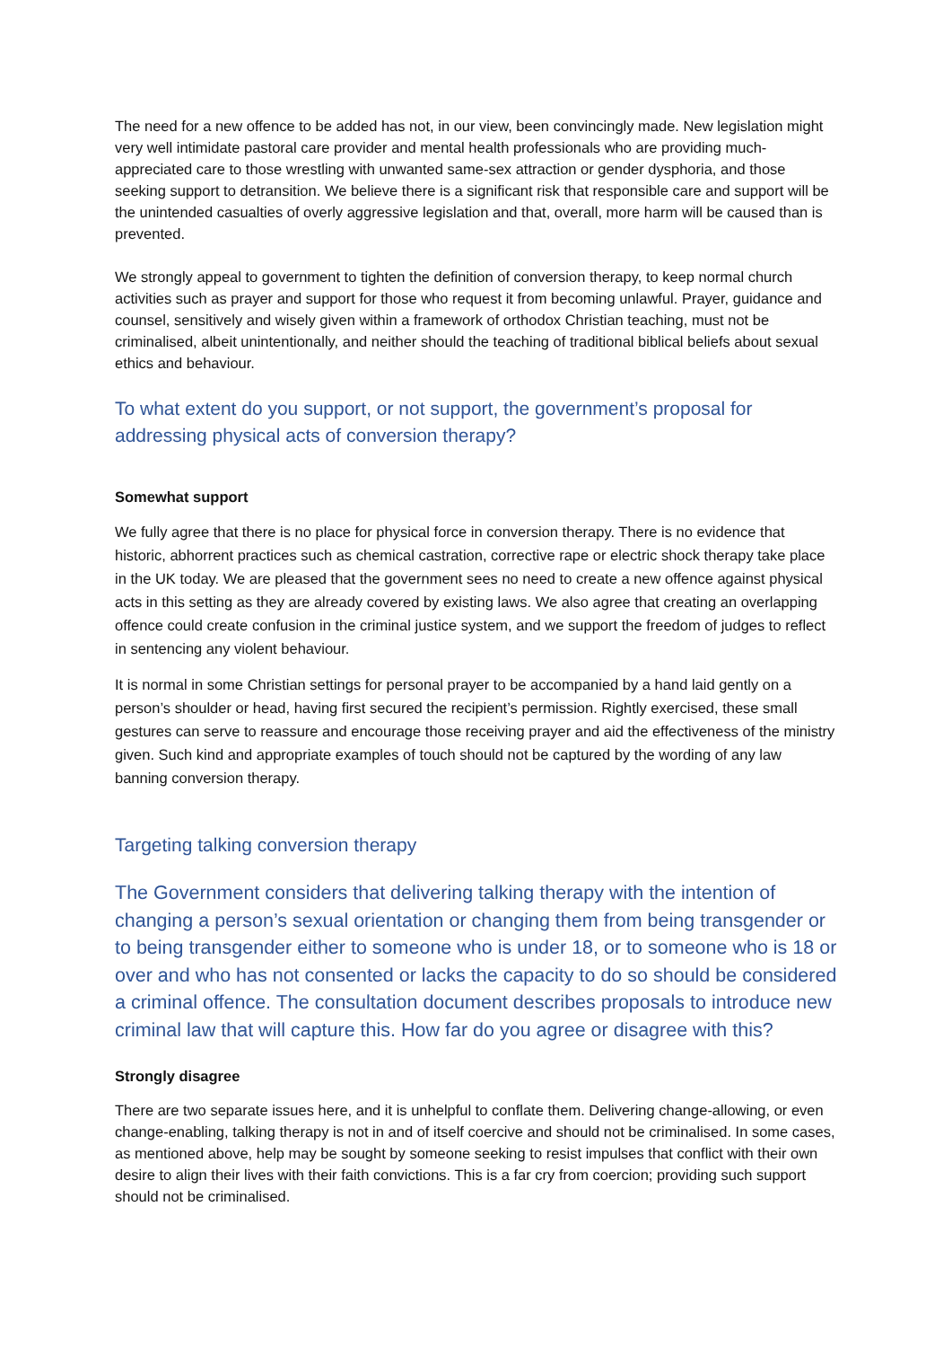The need for a new offence to be added has not, in our view, been convincingly made. New legislation might very well intimidate pastoral care provider and mental health professionals who are providing much-appreciated care to those wrestling with unwanted same-sex attraction or gender dysphoria, and those seeking support to detransition. We believe there is a significant risk that responsible care and support will be the unintended casualties of overly aggressive legislation and that, overall, more harm will be caused than is prevented.
We strongly appeal to government to tighten the definition of conversion therapy, to keep normal church activities such as prayer and support for those who request it from becoming unlawful. Prayer, guidance and counsel, sensitively and wisely given within a framework of orthodox Christian teaching, must not be criminalised, albeit unintentionally, and neither should the teaching of traditional biblical beliefs about sexual ethics and behaviour.
To what extent do you support, or not support, the government’s proposal for addressing physical acts of conversion therapy?
Somewhat support
We fully agree that there is no place for physical force in conversion therapy. There is no evidence that historic, abhorrent practices such as chemical castration, corrective rape or electric shock therapy take place in the UK today. We are pleased that the government sees no need to create a new offence against physical acts in this setting as they are already covered by existing laws. We also agree that creating an overlapping offence could create confusion in the criminal justice system, and we support the freedom of judges to reflect in sentencing any violent behaviour.
It is normal in some Christian settings for personal prayer to be accompanied by a hand laid gently on a person’s shoulder or head, having first secured the recipient’s permission. Rightly exercised, these small gestures can serve to reassure and encourage those receiving prayer and aid the effectiveness of the ministry given. Such kind and appropriate examples of touch should not be captured by the wording of any law banning conversion therapy.
Targeting talking conversion therapy
The Government considers that delivering talking therapy with the intention of changing a person’s sexual orientation or changing them from being transgender or to being transgender either to someone who is under 18, or to someone who is 18 or over and who has not consented or lacks the capacity to do so should be considered a criminal offence. The consultation document describes proposals to introduce new criminal law that will capture this. How far do you agree or disagree with this?
Strongly disagree
There are two separate issues here, and it is unhelpful to conflate them. Delivering change-allowing, or even change-enabling, talking therapy is not in and of itself coercive and should not be criminalised. In some cases, as mentioned above, help may be sought by someone seeking to resist impulses that conflict with their own desire to align their lives with their faith convictions. This is a far cry from coercion; providing such support should not be criminalised.